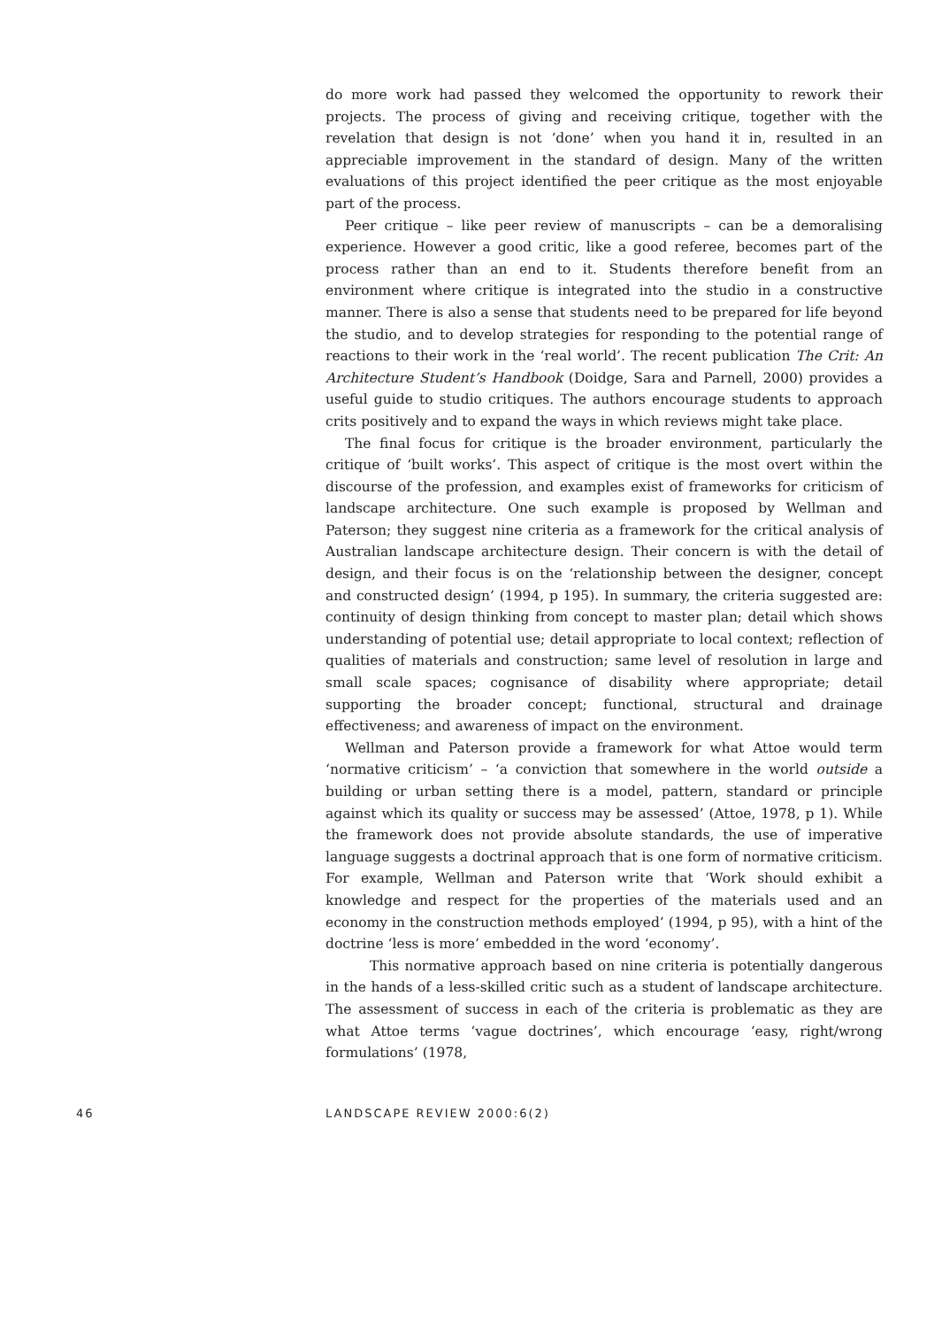do more work had passed they welcomed the opportunity to rework their projects. The process of giving and receiving critique, together with the revelation that design is not ‘done’ when you hand it in, resulted in an appreciable improvement in the standard of design. Many of the written evaluations of this project identified the peer critique as the most enjoyable part of the process.
Peer critique – like peer review of manuscripts – can be a demoralising experience. However a good critic, like a good referee, becomes part of the process rather than an end to it. Students therefore benefit from an environment where critique is integrated into the studio in a constructive manner. There is also a sense that students need to be prepared for life beyond the studio, and to develop strategies for responding to the potential range of reactions to their work in the ‘real world’. The recent publication The Crit: An Architecture Student’s Handbook (Doidge, Sara and Parnell, 2000) provides a useful guide to studio critiques. The authors encourage students to approach crits positively and to expand the ways in which reviews might take place.
The final focus for critique is the broader environment, particularly the critique of ‘built works’. This aspect of critique is the most overt within the discourse of the profession, and examples exist of frameworks for criticism of landscape architecture. One such example is proposed by Wellman and Paterson; they suggest nine criteria as a framework for the critical analysis of Australian landscape architecture design. Their concern is with the detail of design, and their focus is on the ‘relationship between the designer, concept and constructed design’ (1994, p 195). In summary, the criteria suggested are: continuity of design thinking from concept to master plan; detail which shows understanding of potential use; detail appropriate to local context; reflection of qualities of materials and construction; same level of resolution in large and small scale spaces; cognisance of disability where appropriate; detail supporting the broader concept; functional, structural and drainage effectiveness; and awareness of impact on the environment.
Wellman and Paterson provide a framework for what Attoe would term ‘normative criticism’ – ‘a conviction that somewhere in the world outside a building or urban setting there is a model, pattern, standard or principle against which its quality or success may be assessed’ (Attoe, 1978, p 1). While the framework does not provide absolute standards, the use of imperative language suggests a doctrinal approach that is one form of normative criticism. For example, Wellman and Paterson write that ‘Work should exhibit a knowledge and respect for the properties of the materials used and an economy in the construction methods employed’ (1994, p 95), with a hint of the doctrine ‘less is more’ embedded in the word ‘economy’.
This normative approach based on nine criteria is potentially dangerous in the hands of a less-skilled critic such as a student of landscape architecture. The assessment of success in each of the criteria is problematic as they are what Attoe terms ‘vague doctrines’, which encourage ‘easy, right/wrong formulations’ (1978,
46 LANDSCAPE REVIEW 2000:6(2)